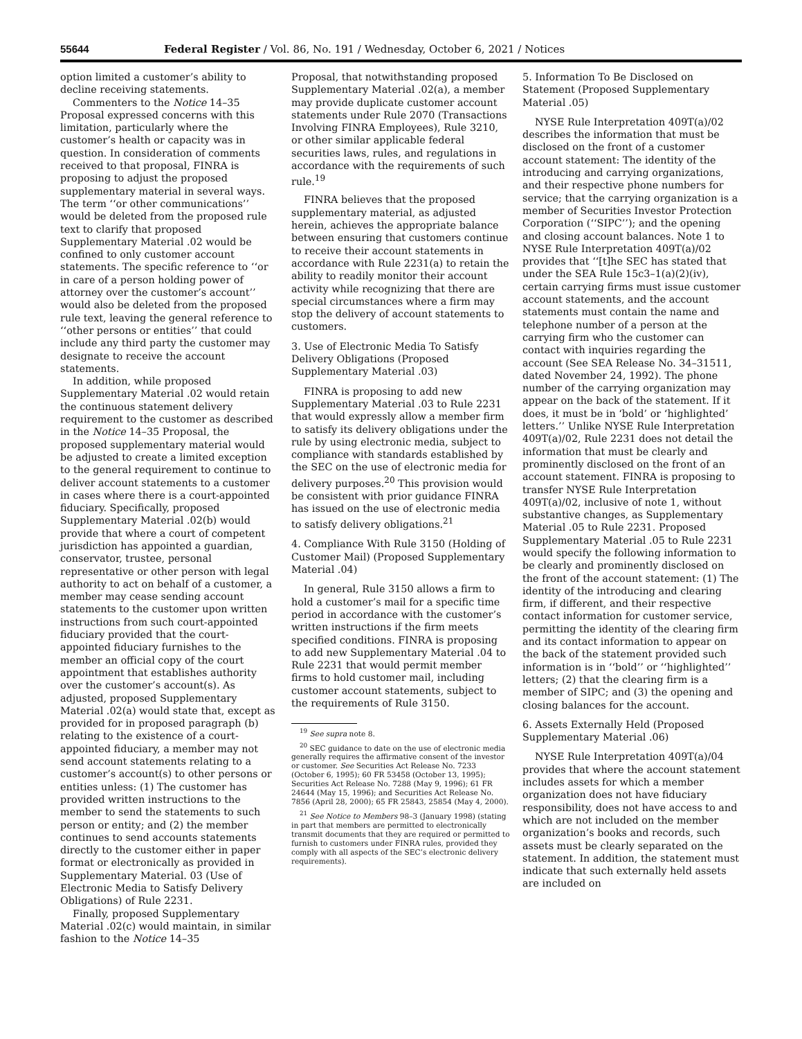55644 Federal Register / Vol. 86, No. 191 / Wednesday, October 6, 2021 / Notices
option limited a customer’s ability to decline receiving statements.
Commenters to the Notice 14–35 Proposal expressed concerns with this limitation, particularly where the customer’s health or capacity was in question. In consideration of comments received to that proposal, FINRA is proposing to adjust the proposed supplementary material in several ways. The term ‘‘or other communications’’ would be deleted from the proposed rule text to clarify that proposed Supplementary Material .02 would be confined to only customer account statements. The specific reference to ‘‘or in care of a person holding power of attorney over the customer’s account’’ would also be deleted from the proposed rule text, leaving the general reference to ‘‘other persons or entities’’ that could include any third party the customer may designate to receive the account statements.
In addition, while proposed Supplementary Material .02 would retain the continuous statement delivery requirement to the customer as described in the Notice 14–35 Proposal, the proposed supplementary material would be adjusted to create a limited exception to the general requirement to continue to deliver account statements to a customer in cases where there is a court-appointed fiduciary. Specifically, proposed Supplementary Material .02(b) would provide that where a court of competent jurisdiction has appointed a guardian, conservator, trustee, personal representative or other person with legal authority to act on behalf of a customer, a member may cease sending account statements to the customer upon written instructions from such court-appointed fiduciary provided that the court-appointed fiduciary furnishes to the member an official copy of the court appointment that establishes authority over the customer’s account(s). As adjusted, proposed Supplementary Material .02(a) would state that, except as provided for in proposed paragraph (b) relating to the existence of a court-appointed fiduciary, a member may not send account statements relating to a customer’s account(s) to other persons or entities unless: (1) The customer has provided written instructions to the member to send the statements to such person or entity; and (2) the member continues to send accounts statements directly to the customer either in paper format or electronically as provided in Supplementary Material. 03 (Use of Electronic Media to Satisfy Delivery Obligations) of Rule 2231.
Finally, proposed Supplementary Material .02(c) would maintain, in similar fashion to the Notice 14–35
Proposal, that notwithstanding proposed Supplementary Material .02(a), a member may provide duplicate customer account statements under Rule 2070 (Transactions Involving FINRA Employees), Rule 3210, or other similar applicable federal securities laws, rules, and regulations in accordance with the requirements of such rule.<sup>19</sup>
FINRA believes that the proposed supplementary material, as adjusted herein, achieves the appropriate balance between ensuring that customers continue to receive their account statements in accordance with Rule 2231(a) to retain the ability to readily monitor their account activity while recognizing that there are special circumstances where a firm may stop the delivery of account statements to customers.
3. Use of Electronic Media To Satisfy Delivery Obligations (Proposed Supplementary Material .03)
FINRA is proposing to add new Supplementary Material .03 to Rule 2231 that would expressly allow a member firm to satisfy its delivery obligations under the rule by using electronic media, subject to compliance with standards established by the SEC on the use of electronic media for delivery purposes.<sup>20</sup> This provision would be consistent with prior guidance FINRA has issued on the use of electronic media to satisfy delivery obligations.<sup>21</sup>
4. Compliance With Rule 3150 (Holding of Customer Mail) (Proposed Supplementary Material .04)
In general, Rule 3150 allows a firm to hold a customer’s mail for a specific time period in accordance with the customer’s written instructions if the firm meets specified conditions. FINRA is proposing to add new Supplementary Material .04 to Rule 2231 that would permit member firms to hold customer mail, including customer account statements, subject to the requirements of Rule 3150.
<sup>19</sup> See supra note 8.
<sup>20</sup> SEC guidance to date on the use of electronic media generally requires the affirmative consent of the investor or customer. See Securities Act Release No. 7233 (October 6, 1995); 60 FR 53458 (October 13, 1995); Securities Act Release No. 7288 (May 9, 1996); 61 FR 24644 (May 15, 1996); and Securities Act Release No. 7856 (April 28, 2000); 65 FR 25843, 25854 (May 4, 2000).
<sup>21</sup> See Notice to Members 98–3 (January 1998) (stating in part that members are permitted to electronically transmit documents that they are required or permitted to furnish to customers under FINRA rules, provided they comply with all aspects of the SEC’s electronic delivery requirements).
5. Information To Be Disclosed on Statement (Proposed Supplementary Material .05)
NYSE Rule Interpretation 409T(a)/02 describes the information that must be disclosed on the front of a customer account statement: The identity of the introducing and carrying organizations, and their respective phone numbers for service; that the carrying organization is a member of Securities Investor Protection Corporation (‘‘SIPC’’); and the opening and closing account balances. Note 1 to NYSE Rule Interpretation 409T(a)/02 provides that ‘‘[t]he SEC has stated that under the SEA Rule 15c3–1(a)(2)(iv), certain carrying firms must issue customer account statements, and the account statements must contain the name and telephone number of a person at the carrying firm who the customer can contact with inquiries regarding the account (See SEA Release No. 34–31511, dated November 24, 1992). The phone number of the carrying organization may appear on the back of the statement. If it does, it must be in ‘bold’ or ‘highlighted’ letters.’’ Unlike NYSE Rule Interpretation 409T(a)/02, Rule 2231 does not detail the information that must be clearly and prominently disclosed on the front of an account statement. FINRA is proposing to transfer NYSE Rule Interpretation 409T(a)/02, inclusive of note 1, without substantive changes, as Supplementary Material .05 to Rule 2231. Proposed Supplementary Material .05 to Rule 2231 would specify the following information to be clearly and prominently disclosed on the front of the account statement: (1) The identity of the introducing and clearing firm, if different, and their respective contact information for customer service, permitting the identity of the clearing firm and its contact information to appear on the back of the statement provided such information is in ‘‘bold’’ or ‘‘highlighted’’ letters; (2) that the clearing firm is a member of SIPC; and (3) the opening and closing balances for the account.
6. Assets Externally Held (Proposed Supplementary Material .06)
NYSE Rule Interpretation 409T(a)/04 provides that where the account statement includes assets for which a member organization does not have fiduciary responsibility, does not have access to and which are not included on the member organization’s books and records, such assets must be clearly separated on the statement. In addition, the statement must indicate that such externally held assets are included on